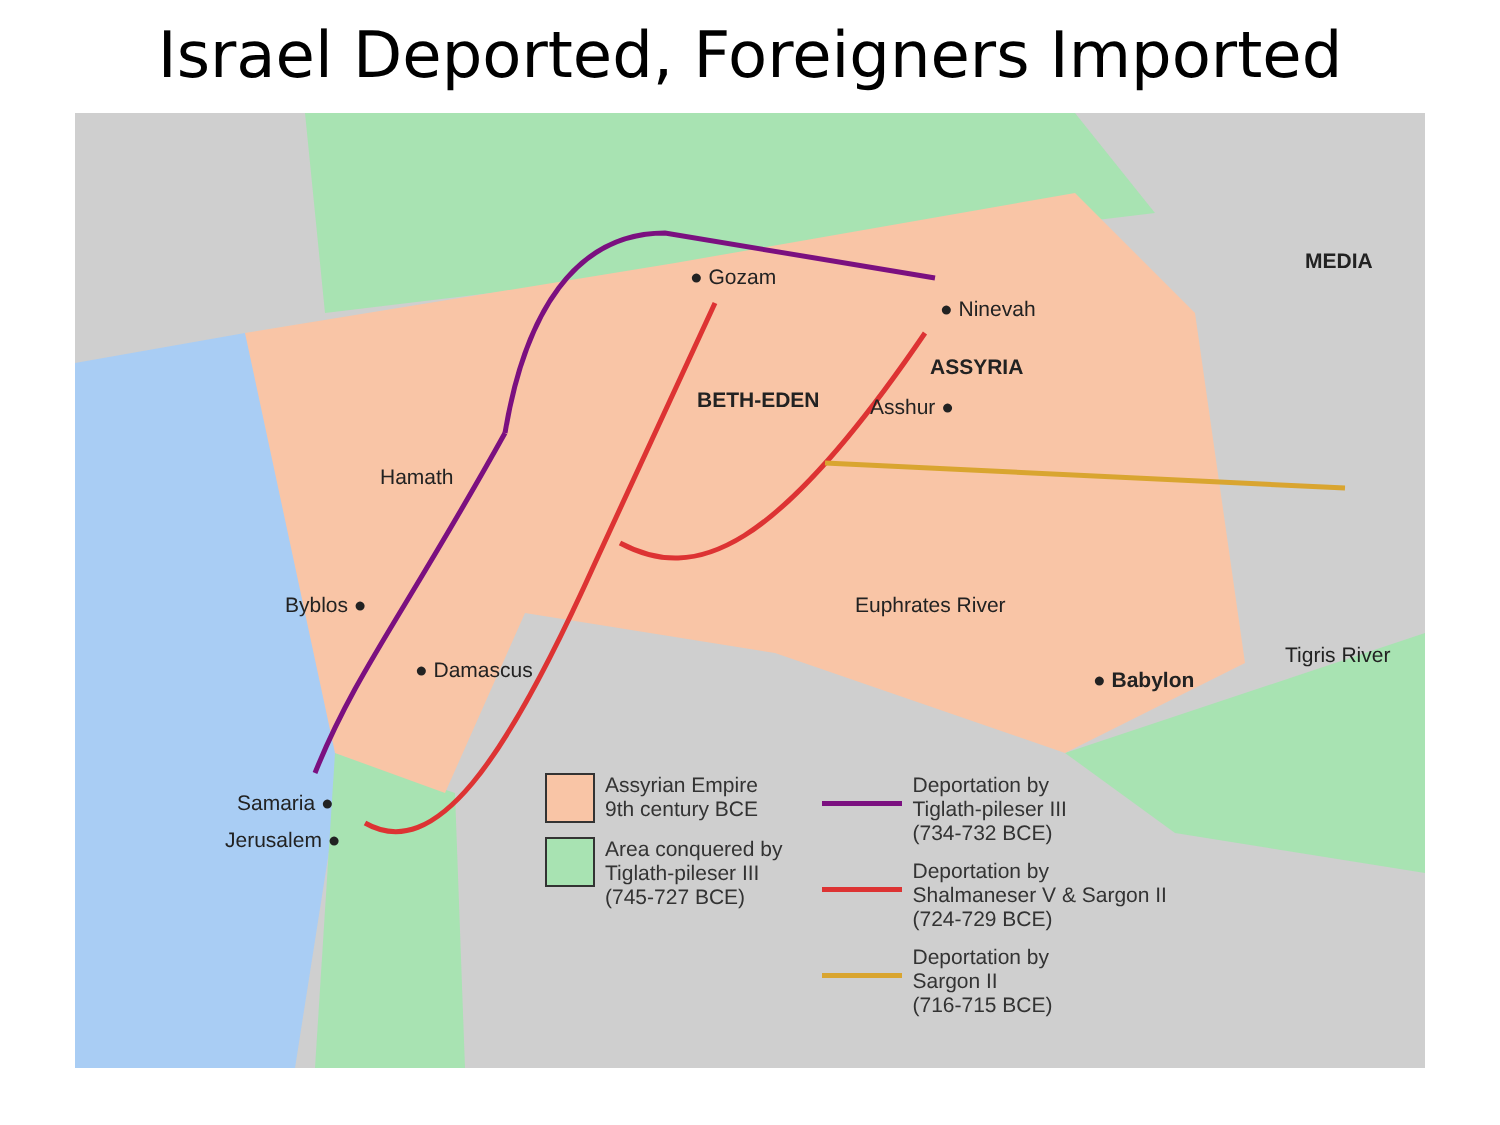Israel Deported, Foreigners Imported
MEDIA
● Gozam
● Ninevah
ASSYRIA
BETH-EDEN Asshur ●
Hamath
Byblos ●
● Damascus
Euphrates River
● Babylon
Tigris River
Samaria ●
Jerusalem ●
Assyrian Empire
9th century BCE
Area conquered by
Tiglath-pileser III
(745-727 BCE)
Deportation by
Tiglath-pileser III
(734-732 BCE)
Deportation by
Shalmaneser V & Sargon II
(724-729 BCE)
Deportation by
Sargon II
(716-715 BCE)